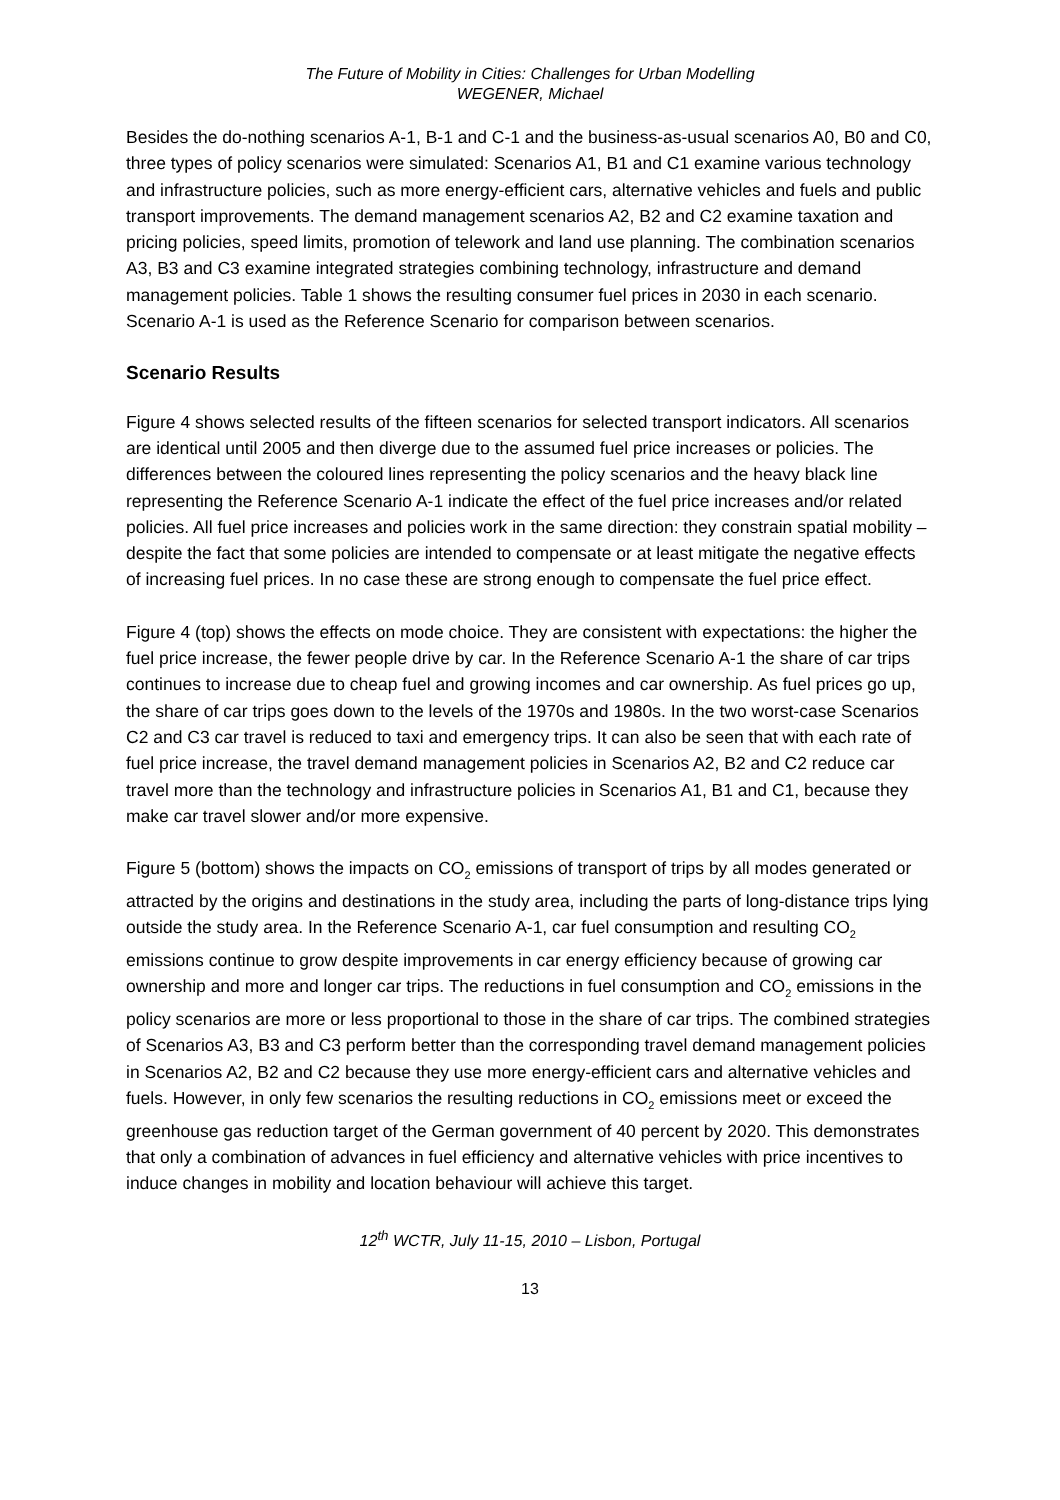The Future of Mobility in Cities: Challenges for Urban Modelling
WEGENER, Michael
Besides the do-nothing scenarios A-1, B-1 and C-1 and the business-as-usual scenarios A0, B0 and C0, three types of policy scenarios were simulated: Scenarios A1, B1 and C1 examine various technology and infrastructure policies, such as more energy-efficient cars, alternative vehicles and fuels and public transport improvements. The demand management scenarios A2, B2 and C2 examine taxation and pricing policies, speed limits, promotion of telework and land use planning. The combination scenarios A3, B3 and C3 examine integrated strategies combining technology, infrastructure and demand management policies. Table 1 shows the resulting consumer fuel prices in 2030 in each scenario. Scenario A-1 is used as the Reference Scenario for comparison between scenarios.
Scenario Results
Figure 4 shows selected results of the fifteen scenarios for selected transport indicators. All scenarios are identical until 2005 and then diverge due to the assumed fuel price increases or policies. The differences between the coloured lines representing the policy scenarios and the heavy black line representing the Reference Scenario A-1 indicate the effect of the fuel price increases and/or related policies. All fuel price increases and policies work in the same direction: they constrain spatial mobility – despite the fact that some policies are intended to compensate or at least mitigate the negative effects of increasing fuel prices. In no case these are strong enough to compensate the fuel price effect.
Figure 4 (top) shows the effects on mode choice. They are consistent with expectations: the higher the fuel price increase, the fewer people drive by car. In the Reference Scenario A-1 the share of car trips continues to increase due to cheap fuel and growing incomes and car ownership. As fuel prices go up, the share of car trips goes down to the levels of the 1970s and 1980s. In the two worst-case Scenarios C2 and C3 car travel is reduced to taxi and emergency trips. It can also be seen that with each rate of fuel price increase, the travel demand management policies in Scenarios A2, B2 and C2 reduce car travel more than the technology and infrastructure policies in Scenarios A1, B1 and C1, because they make car travel slower and/or more expensive.
Figure 5 (bottom) shows the impacts on CO<sub>2</sub> emissions of transport of trips by all modes generated or attracted by the origins and destinations in the study area, including the parts of long-distance trips lying outside the study area. In the Reference Scenario A-1, car fuel consumption and resulting CO<sub>2</sub> emissions continue to grow despite improvements in car energy efficiency because of growing car ownership and more and longer car trips. The reductions in fuel consumption and CO<sub>2</sub> emissions in the policy scenarios are more or less proportional to those in the share of car trips. The combined strategies of Scenarios A3, B3 and C3 perform better than the corresponding travel demand management policies in Scenarios A2, B2 and C2 because they use more energy-efficient cars and alternative vehicles and fuels. However, in only few scenarios the resulting reductions in CO<sub>2</sub> emissions meet or exceed the greenhouse gas reduction target of the German government of 40 percent by 2020. This demonstrates that only a combination of advances in fuel efficiency and alternative vehicles with price incentives to induce changes in mobility and location behaviour will achieve this target.
12<sup>th</sup> WCTR, July 11-15, 2010 – Lisbon, Portugal
13